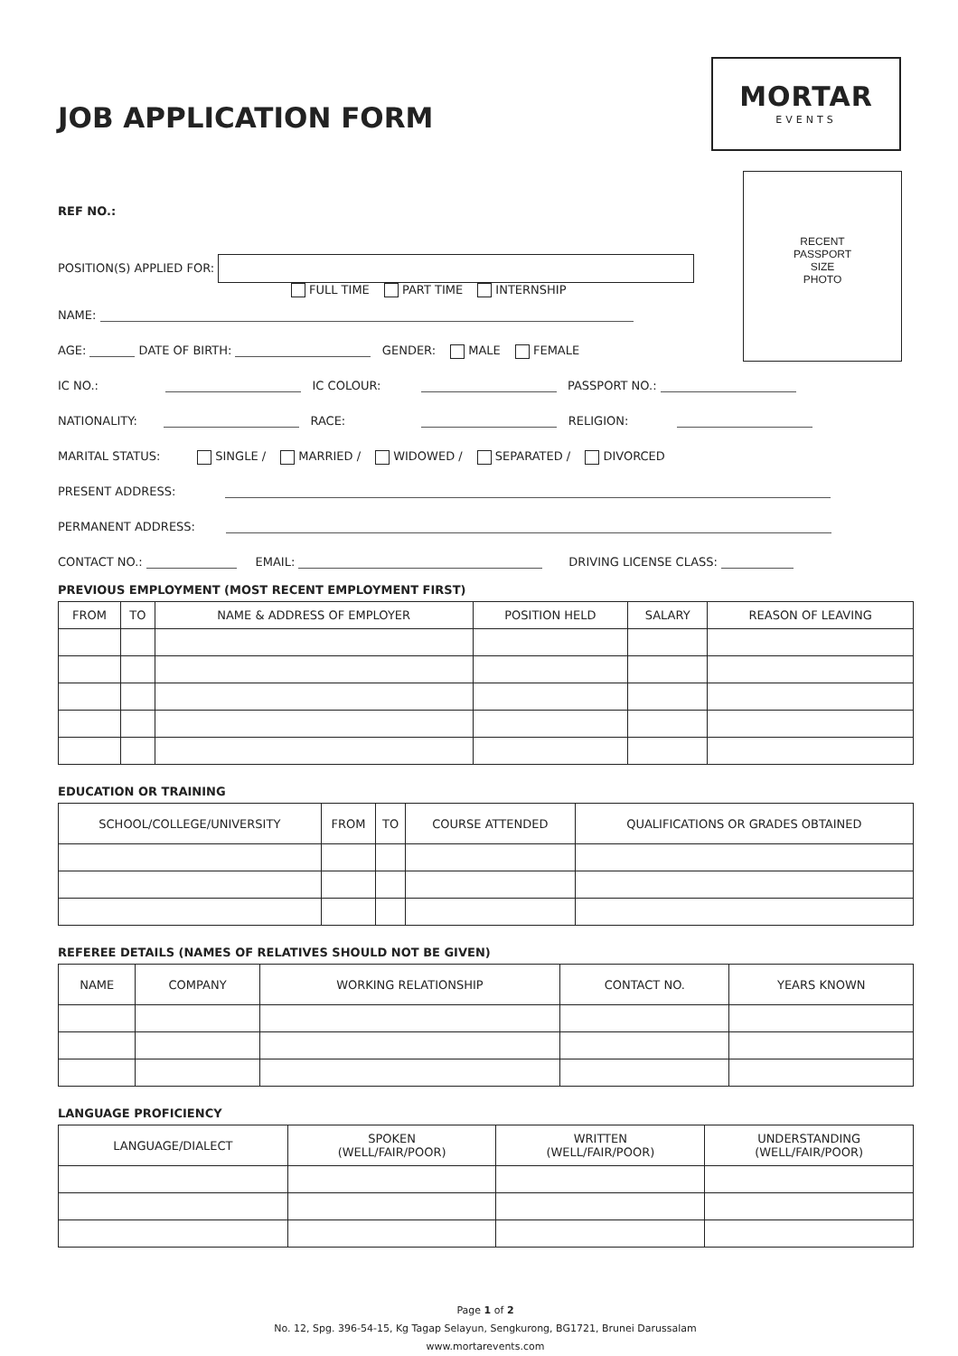JOB APPLICATION FORM
MORTAR
EVENTS
RECENT
PASSPORT
SIZE
PHOTO
REF NO.:
POSITION(S) APPLIED FOR:
FULL TIME PART TIME INTERNSHIP
NAME:
AGE: DATE OF BIRTH: GENDER: MALE FEMALE
IC NO.: IC COLOUR: PASSPORT NO.:
NATIONALITY: RACE: RELIGION:
MARITAL STATUS: SINGLE / MARRIED / WIDOWED / SEPARATED / DIVORCED
PRESENT ADDRESS:
PERMANENT ADDRESS:
CONTACT NO.: EMAIL: DRIVING LICENSE CLASS:
PREVIOUS EMPLOYMENT (MOST RECENT EMPLOYMENT FIRST)
| FROM | TO | NAME & ADDRESS OF EMPLOYER | POSITION HELD | SALARY | REASON OF LEAVING |
| --- | --- | --- | --- | --- | --- |
EDUCATION OR TRAINING
| SCHOOL/COLLEGE/UNIVERSITY | FROM | TO | COURSE ATTENDED | QUALIFICATIONS OR GRADES OBTAINED |
| --- | --- | --- | --- | --- |
REFEREE DETAILS (NAMES OF RELATIVES SHOULD NOT BE GIVEN)
| NAME | COMPANY | WORKING RELATIONSHIP | CONTACT NO. | YEARS KNOWN |
| --- | --- | --- | --- | --- |
LANGUAGE PROFICIENCY
| LANGUAGE/DIALECT | SPOKEN (WELL/FAIR/POOR) | WRITTEN (WELL/FAIR/POOR) | UNDERSTANDING (WELL/FAIR/POOR) |
| --- | --- | --- | --- |
Page 1 of 2
No. 12, Spg. 396-54-15, Kg Tagap Selayun, Sengkurong, BG1721, Brunei Darussalam
www.mortarevents.com